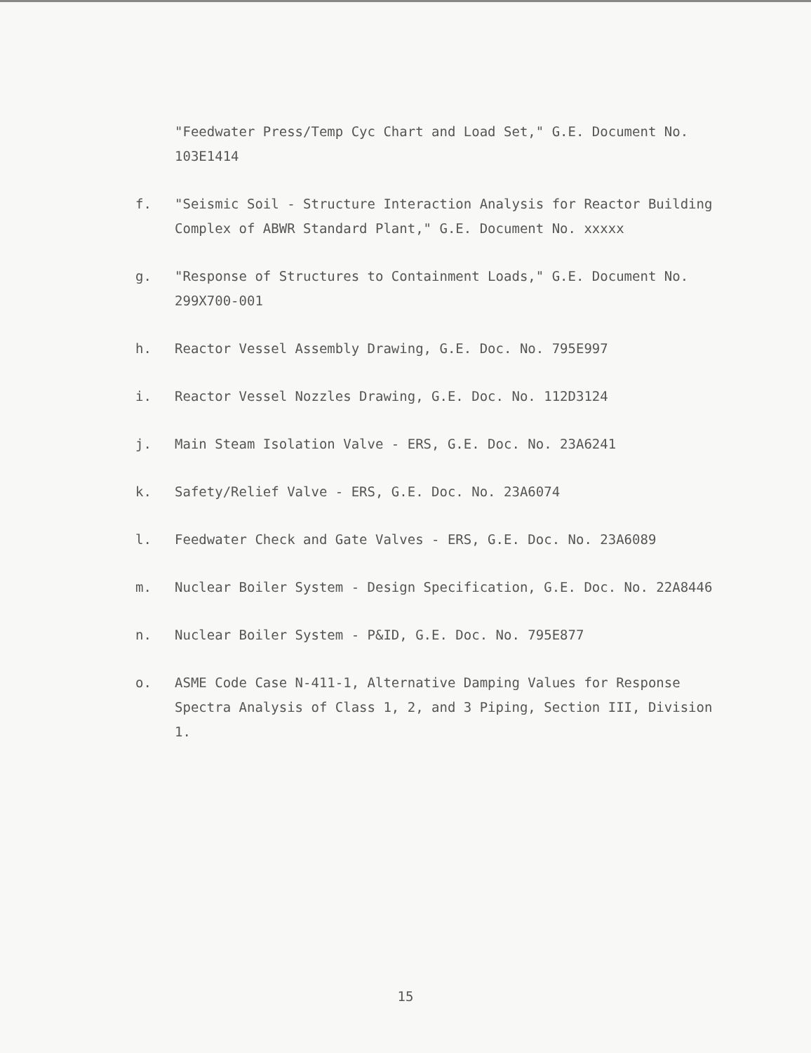"Feedwater Press/Temp Cyc Chart and Load Set," G.E. Document No. 103E1414
f. "Seismic Soil - Structure Interaction Analysis for Reactor Building Complex of ABWR Standard Plant," G.E. Document No. xxxxx
g. "Response of Structures to Containment Loads," G.E. Document No. 299X700-001
h. Reactor Vessel Assembly Drawing, G.E. Doc. No. 795E997
i. Reactor Vessel Nozzles Drawing, G.E. Doc. No. 112D3124
j. Main Steam Isolation Valve - ERS, G.E. Doc. No. 23A6241
k. Safety/Relief Valve - ERS, G.E. Doc. No. 23A6074
l. Feedwater Check and Gate Valves - ERS, G.E. Doc. No. 23A6089
m. Nuclear Boiler System - Design Specification, G.E. Doc. No. 22A8446
n. Nuclear Boiler System - P&ID, G.E. Doc. No. 795E877
o. ASME Code Case N-411-1, Alternative Damping Values for Response Spectra Analysis of Class 1, 2, and 3 Piping, Section III, Division 1.
15